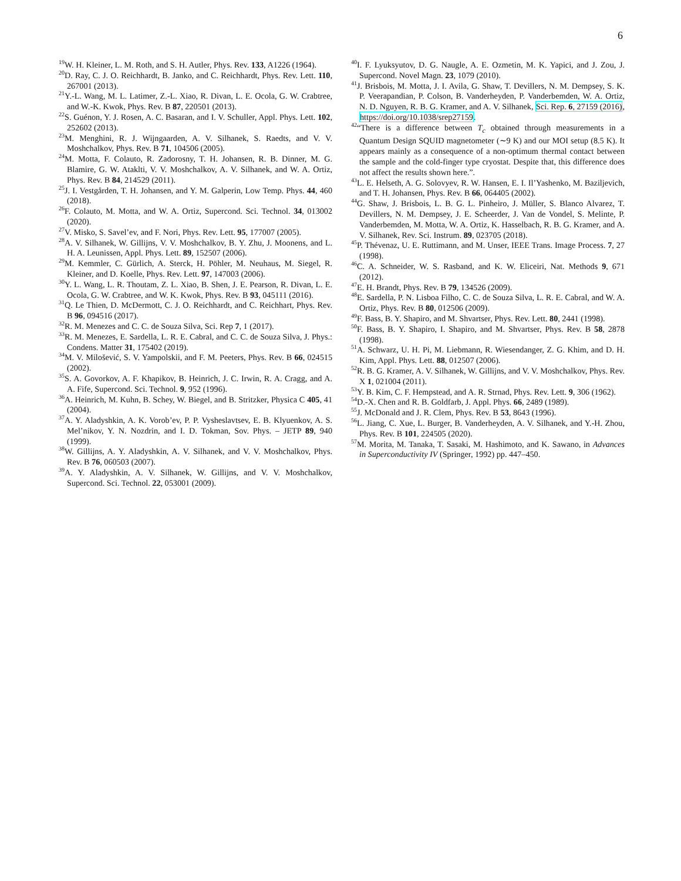6
<sup>19</sup> W. H. Kleiner, L. M. Roth, and S. H. Autler, Phys. Rev. 133, A1226 (1964).
<sup>20</sup> D. Ray, C. J. O. Reichhardt, B. Janko, and C. Reichhardt, Phys. Rev. Lett. 110, 267001 (2013).
<sup>21</sup> Y.-L. Wang, M. L. Latimer, Z.-L. Xiao, R. Divan, L. E. Ocola, G. W. Crabtree, and W.-K. Kwok, Phys. Rev. B 87, 220501 (2013).
<sup>22</sup>S. Guénon, Y. J. Rosen, A. C. Basaran, and I. V. Schuller, Appl. Phys. Lett. 102, 252602 (2013).
<sup>23</sup> M. Menghini, R. J. Wijngaarden, A. V. Silhanek, S. Raedts, and V. V. Moshchalkov, Phys. Rev. B 71, 104506 (2005).
<sup>24</sup> M. Motta, F. Colauto, R. Zadorosny, T. H. Johansen, R. B. Dinner, M. G. Blamire, G. W. Ataklti, V. V. Moshchalkov, A. V. Silhanek, and W. A. Ortiz, Phys. Rev. B 84, 214529 (2011).
<sup>25</sup> J. I. Vestgården, T. H. Johansen, and Y. M. Galperin, Low Temp. Phys. 44, 460 (2018).
<sup>26</sup>F. Colauto, M. Motta, and W. A. Ortiz, Supercond. Sci. Technol. 34, 013002 (2020).
<sup>27</sup>V. Misko, S. Savel’ev, and F. Nori, Phys. Rev. Lett. 95, 177007 (2005).
<sup>28</sup> A. V. Silhanek, W. Gillijns, V. V. Moshchalkov, B. Y. Zhu, J. Moonens, and L. H. A. Leunissen, Appl. Phys. Lett. 89, 152507 (2006).
<sup>29</sup> M. Kemmler, C. Gürlich, A. Sterck, H. Pöhler, M. Neuhaus, M. Siegel, R. Kleiner, and D. Koelle, Phys. Rev. Lett. 97, 147003 (2006).
<sup>30</sup> Y. L. Wang, L. R. Thoutam, Z. L. Xiao, B. Shen, J. E. Pearson, R. Divan, L. E. Ocola, G. W. Crabtree, and W. K. Kwok, Phys. Rev. B 93, 045111 (2016).
<sup>31</sup> Q. Le Thien, D. McDermott, C. J. O. Reichhardt, and C. Reichhart, Phys. Rev. B 96, 094516 (2017).
<sup>32</sup> R. M. Menezes and C. C. de Souza Silva, Sci. Rep 7, 1 (2017).
<sup>33</sup> R. M. Menezes, E. Sardella, L. R. E. Cabral, and C. C. de Souza Silva, J. Phys.: Condens. Matter 31, 175402 (2019).
<sup>34</sup> M. V. Milošević, S. V. Yampolskii, and F. M. Peeters, Phys. Rev. B 66, 024515 (2002).
<sup>35</sup>S. A. Govorkov, A. F. Khapikov, B. Heinrich, J. C. Irwin, R. A. Cragg, and A. A. Fife, Supercond. Sci. Technol. 9, 952 (1996).
<sup>36</sup> A. Heinrich, M. Kuhn, B. Schey, W. Biegel, and B. Stritzker, Physica C 405, 41 (2004).
<sup>37</sup> A. Y. Aladyshkin, A. K. Vorob’ev, P. P. Vysheslavtsev, E. B. Klyuenkov, A. S. Mel’nikov, Y. N. Nozdrin, and I. D. Tokman, Sov. Phys. – JETP 89, 940 (1999).
<sup>38</sup> W. Gillijns, A. Y. Aladyshkin, A. V. Silhanek, and V. V. Moshchalkov, Phys. Rev. B 76, 060503 (2007).
<sup>39</sup> A. Y. Aladyshkin, A. V. Silhanek, W. Gillijns, and V. V. Moshchalkov, Supercond. Sci. Technol. 22, 053001 (2009).
<sup>40</sup> I. F. Lyuksyutov, D. G. Naugle, A. E. Ozmetin, M. K. Yapici, and J. Zou, J. Supercond. Novel Magn. 23, 1079 (2010).
<sup>41</sup> J. Brisbois, M. Motta, J. I. Avila, G. Shaw, T. Devillers, N. M. Dempsey, S. K. P. Veerapandian, P. Colson, B. Vanderheyden, P. Vanderbemden, W. A. Ortiz, N. D. Nguyen, R. B. G. Kramer, and A. V. Silhanek, Sci. Rep. 6, 27159 (2016), https://doi.org/10.1038/srep27159.
<sup>42</sup> “There is a difference between T<sub>c</sub> obtained through measurements in a Quantum Design SQUID magnetometer (∼9 K) and our MOI setup (8.5 K). It appears mainly as a consequence of a non-optimum thermal contact between the sample and the cold-finger type cryostat. Despite that, this difference does not affect the results shown here.”.
<sup>43</sup> L. E. Helseth, A. G. Solovyev, R. W. Hansen, E. I. Il’Yashenko, M. Bazilјevich, and T. H. Johansen, Phys. Rev. B 66, 064405 (2002).
<sup>44</sup> G. Shaw, J. Brisbois, L. B. G. L. Pinheiro, J. Müller, S. Blanco Alvarez, T. Devillers, N. M. Dempsey, J. E. Scheerder, J. Van de Vondel, S. Melinte, P. Vanderbemden, M. Motta, W. A. Ortiz, K. Hasselbach, R. B. G. Kramer, and A. V. Silhanek, Rev. Sci. Instrum. 89, 023705 (2018).
<sup>45</sup>P. Thévenaz, U. E. Ruttimann, and M. Unser, IEEE Trans. Image Process. 7, 27 (1998).
<sup>46</sup>C. A. Schneider, W. S. Rasband, and K. W. Eliceiri, Nat. Methods 9, 671 (2012).
<sup>47</sup> E. H. Brandt, Phys. Rev. B 79, 134526 (2009).
<sup>48</sup> E. Sardella, P. N. Lisboa Filho, C. C. de Souza Silva, L. R. E. Cabral, and W. A. Ortiz, Phys. Rev. B 80, 012506 (2009).
<sup>49</sup>F. Bass, B. Y. Shapiro, and M. Shvartser, Phys. Rev. Lett. 80, 2441 (1998).
<sup>50</sup>F. Bass, B. Y. Shapiro, I. Shapiro, and M. Shvartser, Phys. Rev. B 58, 2878 (1998).
<sup>51</sup> A. Schwarz, U. H. Pi, M. Liebmann, R. Wiesendanger, Z. G. Khim, and D. H. Kim, Appl. Phys. Lett. 88, 012507 (2006).
<sup>52</sup> R. B. G. Kramer, A. V. Silhanek, W. Gillijns, and V. V. Moshchalkov, Phys. Rev. X 1, 021004 (2011).
<sup>53</sup>Y. B. Kim, C. F. Hempstead, and A. R. Strnad, Phys. Rev. Lett. 9, 306 (1962).
<sup>54</sup> D.-X. Chen and R. B. Goldfarb, J. Appl. Phys. 66, 2489 (1989).
<sup>55</sup> J. McDonald and J. R. Clem, Phys. Rev. B 53, 8643 (1996).
<sup>56</sup> L. Jiang, C. Xue, L. Burger, B. Vanderheyden, A. V. Silhanek, and Y.-H. Zhou, Phys. Rev. B 101, 224505 (2020).
<sup>57</sup> M. Morita, M. Tanaka, T. Sasaki, M. Hashimoto, and K. Sawano, in Advances in Superconductivity IV (Springer, 1992) pp. 447–450.